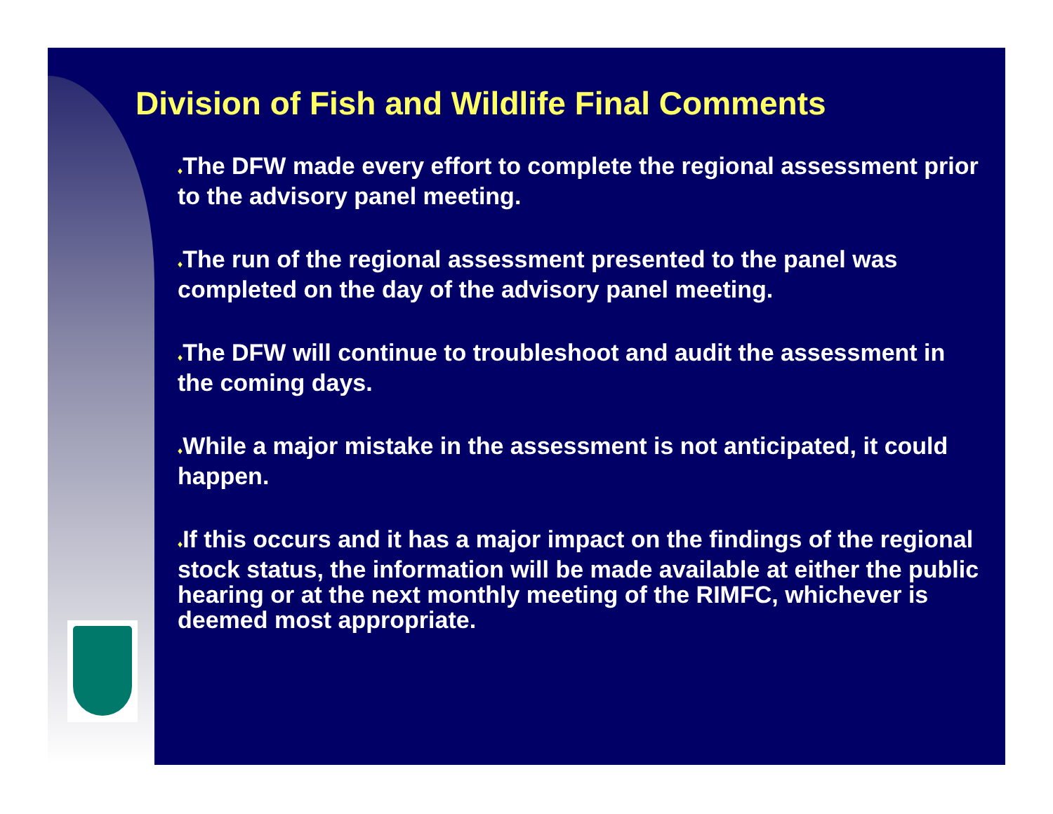Division of Fish and Wildlife Final Comments
♦The DFW made every effort to complete the regional assessment prior to the advisory panel meeting.
♦The run of the regional assessment presented to the panel was completed on the day of the advisory panel meeting.
♦The DFW will continue to troubleshoot and audit the assessment in the coming days.
♦While a major mistake in the assessment is not anticipated, it could happen.
♦If this occurs and it has a major impact on the findings of the regional stock status, the information will be made available at either the public hearing or at the next monthly meeting of the RIMFC, whichever is deemed most appropriate.